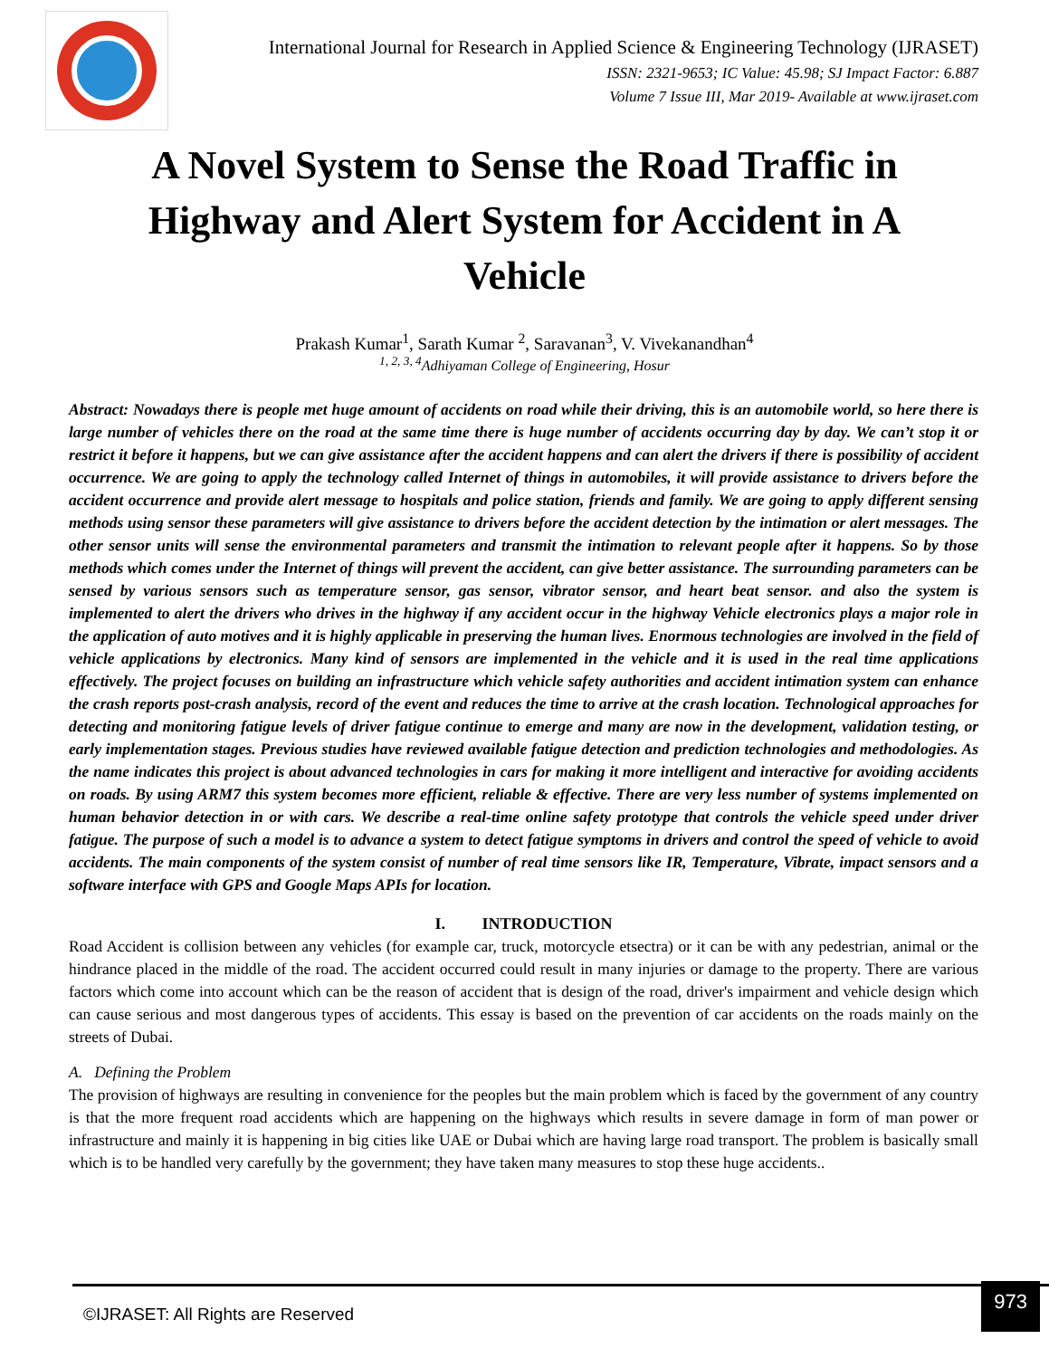International Journal for Research in Applied Science & Engineering Technology (IJRASET)
ISSN: 2321-9653; IC Value: 45.98; SJ Impact Factor: 6.887
Volume 7 Issue III, Mar 2019- Available at www.ijraset.com
A Novel System to Sense the Road Traffic in Highway and Alert System for Accident in A Vehicle
Prakash Kumar<sup>1</sup>, Sarath Kumar <sup>2</sup>, Saravanan<sup>3</sup>, V. Vivekanandhan<sup>4</sup>
<sup>1, 2, 3, 4</sup>Adhiyaman College of Engineering, Hosur
Abstract: Nowadays there is people met huge amount of accidents on road while their driving, this is an automobile world, so here there is large number of vehicles there on the road at the same time there is huge number of accidents occurring day by day. We can’t stop it or restrict it before it happens, but we can give assistance after the accident happens and can alert the drivers if there is possibility of accident occurrence. We are going to apply the technology called Internet of things in automobiles, it will provide assistance to drivers before the accident occurrence and provide alert message to hospitals and police station, friends and family. We are going to apply different sensing methods using sensor these parameters will give assistance to drivers before the accident detection by the intimation or alert messages. The other sensor units will sense the environmental parameters and transmit the intimation to relevant people after it happens. So by those methods which comes under the Internet of things will prevent the accident, can give better assistance. The surrounding parameters can be sensed by various sensors such as temperature sensor, gas sensor, vibrator sensor, and heart beat sensor. and also the system is implemented to alert the drivers who drives in the highway if any accident occur in the highway Vehicle electronics plays a major role in the application of auto motives and it is highly applicable in preserving the human lives. Enormous technologies are involved in the field of vehicle applications by electronics. Many kind of sensors are implemented in the vehicle and it is used in the real time applications effectively. The project focuses on building an infrastructure which vehicle safety authorities and accident intimation system can enhance the crash reports post-crash analysis, record of the event and reduces the time to arrive at the crash location. Technological approaches for detecting and monitoring fatigue levels of driver fatigue continue to emerge and many are now in the development, validation testing, or early implementation stages. Previous studies have reviewed available fatigue detection and prediction technologies and methodologies. As the name indicates this project is about advanced technologies in cars for making it more intelligent and interactive for avoiding accidents on roads. By using ARM7 this system becomes more efficient, reliable & effective. There are very less number of systems implemented on human behavior detection in or with cars. We describe a real-time online safety prototype that controls the vehicle speed under driver fatigue. The purpose of such a model is to advance a system to detect fatigue symptoms in drivers and control the speed of vehicle to avoid accidents. The main components of the system consist of number of real time sensors like IR, Temperature, Vibrate, impact sensors and a software interface with GPS and Google Maps APIs for location.
I. INTRODUCTION
Road Accident is collision between any vehicles (for example car, truck, motorcycle etsectra) or it can be with any pedestrian, animal or the hindrance placed in the middle of the road. The accident occurred could result in many injuries or damage to the property. There are various factors which come into account which can be the reason of accident that is design of the road, driver's impairment and vehicle design which can cause serious and most dangerous types of accidents. This essay is based on the prevention of car accidents on the roads mainly on the streets of Dubai.
A. Defining the Problem
The provision of highways are resulting in convenience for the peoples but the main problem which is faced by the government of any country is that the more frequent road accidents which are happening on the highways which results in severe damage in form of man power or infrastructure and mainly it is happening in big cities like UAE or Dubai which are having large road transport. The problem is basically small which is to be handled very carefully by the government; they have taken many measures to stop these huge accidents..
©IJRASET: All Rights are Reserved
973